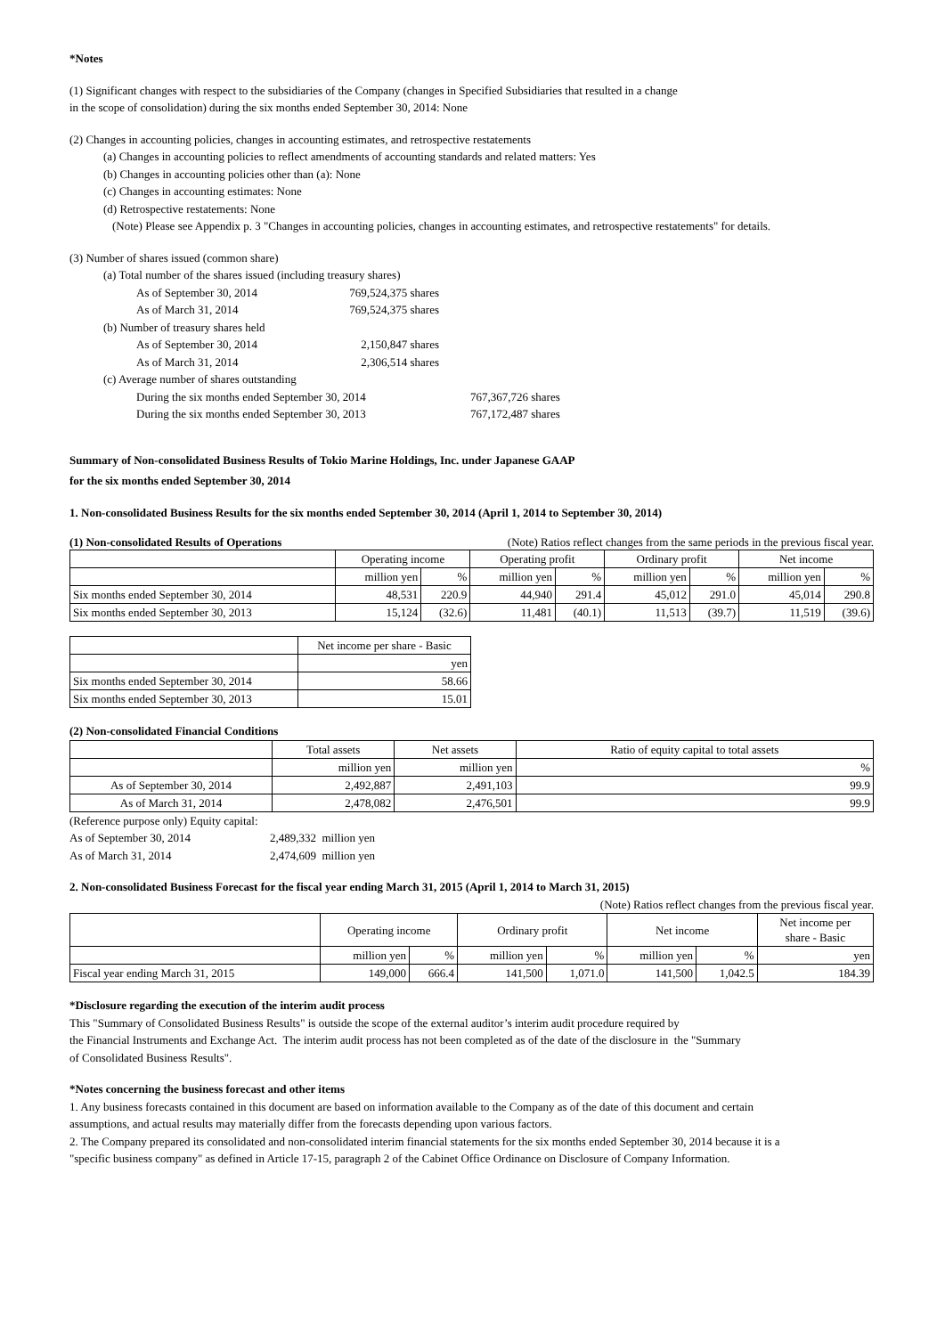*Notes
(1) Significant changes with respect to the subsidiaries of the Company (changes in Specified Subsidiaries that resulted in a change
in the scope of consolidation) during the six months ended September 30, 2014: None
(2) Changes in accounting policies, changes in accounting estimates, and retrospective restatements
(a) Changes in accounting policies to reflect amendments of accounting standards and related matters: Yes
(b) Changes in accounting policies other than (a): None
(c) Changes in accounting estimates: None
(d) Retrospective restatements: None
(Note) Please see Appendix p. 3 "Changes in accounting policies, changes in accounting estimates, and retrospective restatements" for details.
(3) Number of shares issued (common share)
(a) Total number of the shares issued (including treasury shares)
| As of September 30, 2014 | 769,524,375 shares |
| As of March 31, 2014 | 769,524,375 shares |
(b) Number of treasury shares held
| As of September 30, 2014 | 2,150,847 shares |
| As of March 31, 2014 | 2,306,514 shares |
(c) Average number of shares outstanding
| During the six months ended September 30, 2014 | 767,367,726 shares |
| During the six months ended September 30, 2013 | 767,172,487 shares |
Summary of Non-consolidated Business Results of Tokio Marine Holdings, Inc. under Japanese GAAP
for the six months ended September 30, 2014
1. Non-consolidated Business Results for the six months ended September 30, 2014 (April 1, 2014 to September 30, 2014)
(1) Non-consolidated Results of Operations (Note) Ratios reflect changes from the same periods in the previous fiscal year.
| | Operating income | | Operating profit | | Ordinary profit | | Net income | |
| --- | --- | --- | --- | --- | --- | --- | --- | --- |
| | million yen | % | million yen | % | million yen | % | million yen | % |
| Six months ended September 30, 2014 | 48,531 | 220.9 | 44,940 | 291.4 | 45,012 | 291.0 | 45,014 | 290.8 |
| Six months ended September 30, 2013 | 15,124 | (32.6) | 11,481 | (40.1) | 11,513 | (39.7) | 11,519 | (39.6) |
| | Net income per share - Basic |
| --- | --- |
| | yen |
| Six months ended September 30, 2014 | 58.66 |
| Six months ended September 30, 2013 | 15.01 |
(2) Non-consolidated Financial Conditions
| | Total assets | Net assets | Ratio of equity capital to total assets |
| --- | --- | --- | --- |
| | million yen | million yen | % |
| As of September 30, 2014 | 2,492,887 | 2,491,103 | 99.9 |
| As of March 31, 2014 | 2,478,082 | 2,476,501 | 99.9 |
(Reference purpose only) Equity capital:
| As of September 30, 2014 | 2,489,332 million yen |
| As of March 31, 2014 | 2,474,609 million yen |
2. Non-consolidated Business Forecast for the fiscal year ending March 31, 2015 (April 1, 2014 to March 31, 2015)
(Note) Ratios reflect changes from the previous fiscal year.
| | Operating income | | Ordinary profit | | Net income | | Net income per share - Basic |
| --- | --- | --- | --- | --- | --- | --- | --- |
| | million yen | % | million yen | % | million yen | % | yen |
| Fiscal year ending March 31, 2015 | 149,000 | 666.4 | 141,500 | 1,071.0 | 141,500 | 1,042.5 | 184.39 |
*Disclosure regarding the execution of the interim audit process
This "Summary of Consolidated Business Results" is outside the scope of the external auditor’s interim audit procedure required by
the Financial Instruments and Exchange Act. The interim audit process has not been completed as of the date of the disclosure in the "Summary
of Consolidated Business Results".
*Notes concerning the business forecast and other items
1. Any business forecasts contained in this document are based on information available to the Company as of the date of this document and certain
assumptions, and actual results may materially differ from the forecasts depending upon various factors.
2. The Company prepared its consolidated and non-consolidated interim financial statements for the six months ended September 30, 2014 because it is a
"specific business company" as defined in Article 17-15, paragraph 2 of the Cabinet Office Ordinance on Disclosure of Company Information.